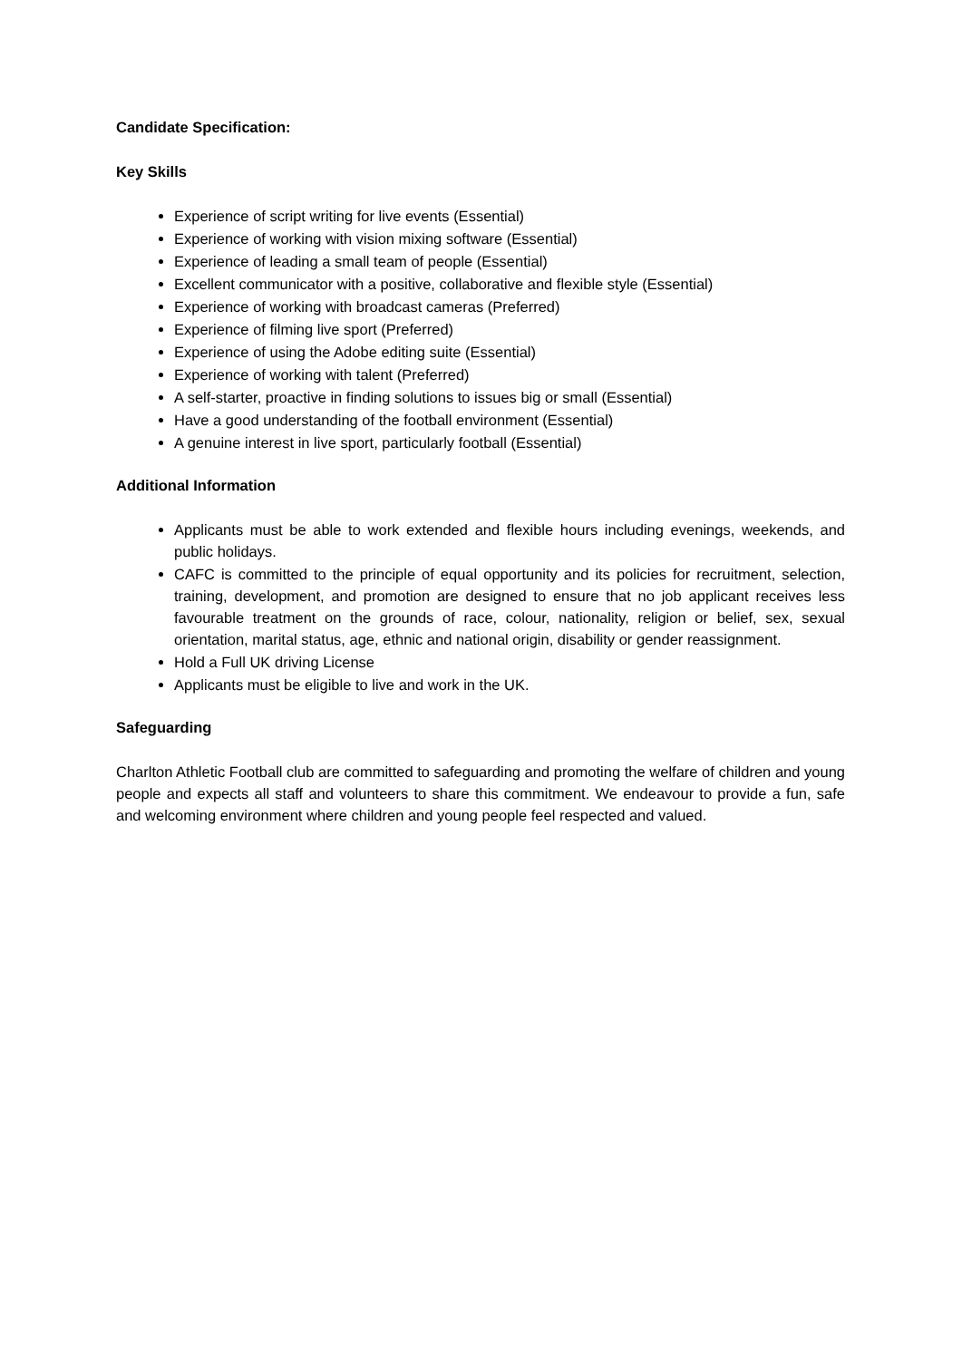Candidate Specification:
Key Skills
Experience of script writing for live events (Essential)
Experience of working with vision mixing software (Essential)
Experience of leading a small team of people (Essential)
Excellent communicator with a positive, collaborative and flexible style (Essential)
Experience of working with broadcast cameras (Preferred)
Experience of filming live sport (Preferred)
Experience of using the Adobe editing suite (Essential)
Experience of working with talent (Preferred)
A self-starter, proactive in finding solutions to issues big or small (Essential)
Have a good understanding of the football environment (Essential)
A genuine interest in live sport, particularly football (Essential)
Additional Information
Applicants must be able to work extended and flexible hours including evenings, weekends, and public holidays.
CAFC is committed to the principle of equal opportunity and its policies for recruitment, selection, training, development, and promotion are designed to ensure that no job applicant receives less favourable treatment on the grounds of race, colour, nationality, religion or belief, sex, sexual orientation, marital status, age, ethnic and national origin, disability or gender reassignment.
Hold a Full UK driving License
Applicants must be eligible to live and work in the UK.
Safeguarding
Charlton Athletic Football club are committed to safeguarding and promoting the welfare of children and young people and expects all staff and volunteers to share this commitment. We endeavour to provide a fun, safe and welcoming environment where children and young people feel respected and valued.